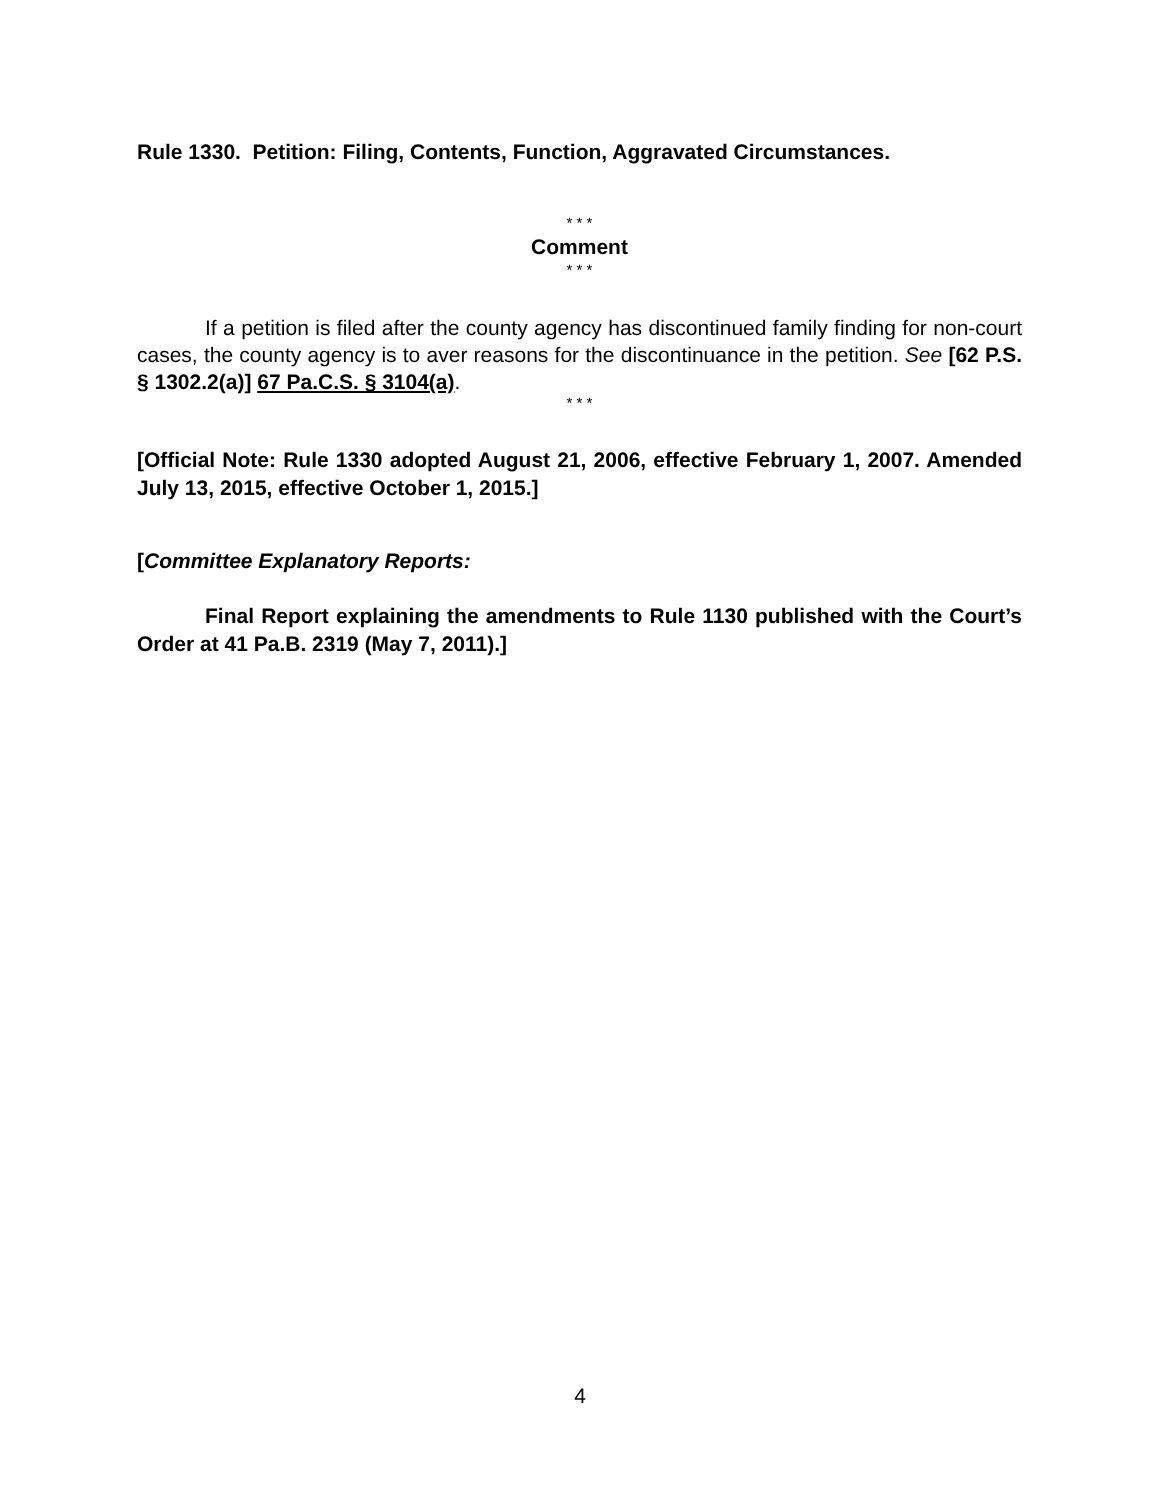Rule 1330. Petition: Filing, Contents, Function, Aggravated Circumstances.
* * *
Comment
* * *
If a petition is filed after the county agency has discontinued family finding for non-court cases, the county agency is to aver reasons for the discontinuance in the petition. See [62 P.S. § 1302.2(a)] 67 Pa.C.S. § 3104(a).
* * *
[Official Note: Rule 1330 adopted August 21, 2006, effective February 1, 2007. Amended July 13, 2015, effective October 1, 2015.]
[Committee Explanatory Reports:
Final Report explaining the amendments to Rule 1130 published with the Court’s Order at 41 Pa.B. 2319 (May 7, 2011).]
4